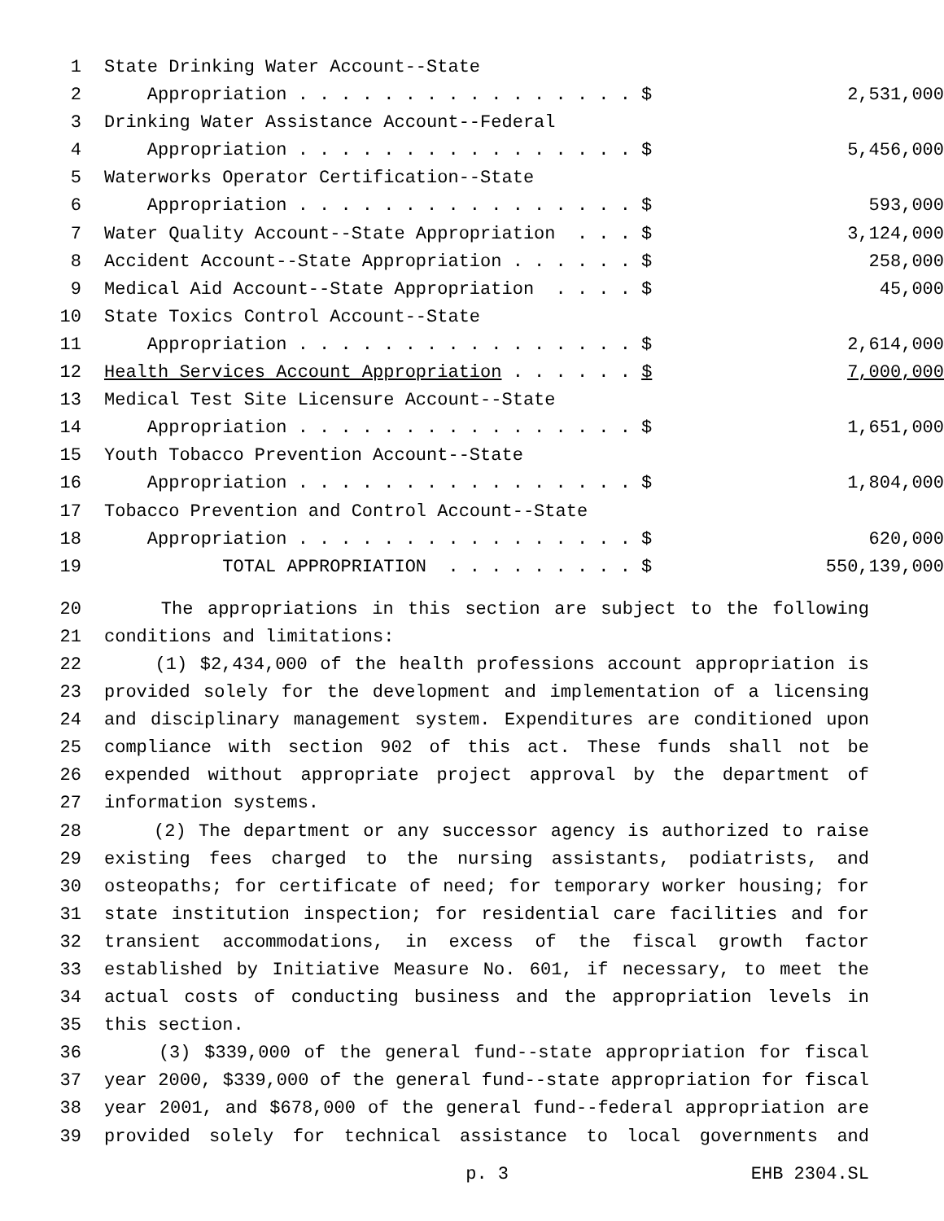1 State Drinking Water Account--State
2 Appropriation . . . . . . . . . . . . . . . . $ 2,531,000
3 Drinking Water Assistance Account--Federal
4 Appropriation . . . . . . . . . . . . . . . . $ 5,456,000
5 Waterworks Operator Certification--State
6 Appropriation . . . . . . . . . . . . . . . . $ 593,000
7 Water Quality Account--State Appropriation . . . $ 3,124,000
8 Accident Account--State Appropriation . . . . . . $ 258,000
9 Medical Aid Account--State Appropriation . . . . $ 45,000
10 State Toxics Control Account--State
11 Appropriation . . . . . . . . . . . . . . . . $ 2,614,000
12 Health Services Account Appropriation . . . . . . $ 7,000,000
13 Medical Test Site Licensure Account--State
14 Appropriation . . . . . . . . . . . . . . . . $ 1,651,000
15 Youth Tobacco Prevention Account--State
16 Appropriation . . . . . . . . . . . . . . . . $ 1,804,000
17 Tobacco Prevention and Control Account--State
18 Appropriation . . . . . . . . . . . . . . . . $ 620,000
19 TOTAL APPROPRIATION . . . . . . . . . $ 550,139,000
20 The appropriations in this section are subject to the following
21 conditions and limitations:
22 (1) $2,434,000 of the health professions account appropriation is
23 provided solely for the development and implementation of a licensing
24 and disciplinary management system. Expenditures are conditioned upon
25 compliance with section 902 of this act. These funds shall not be
26 expended without appropriate project approval by the department of
27 information systems.
28 (2) The department or any successor agency is authorized to raise
29 existing fees charged to the nursing assistants, podiatrists, and
30 osteopaths; for certificate of need; for temporary worker housing; for
31 state institution inspection; for residential care facilities and for
32 transient accommodations, in excess of the fiscal growth factor
33 established by Initiative Measure No. 601, if necessary, to meet the
34 actual costs of conducting business and the appropriation levels in
35 this section.
36 (3) $339,000 of the general fund--state appropriation for fiscal
37 year 2000, $339,000 of the general fund--state appropriation for fiscal
38 year 2001, and $678,000 of the general fund--federal appropriation are
39 provided solely for technical assistance to local governments and
p. 3 EHB 2304.SL